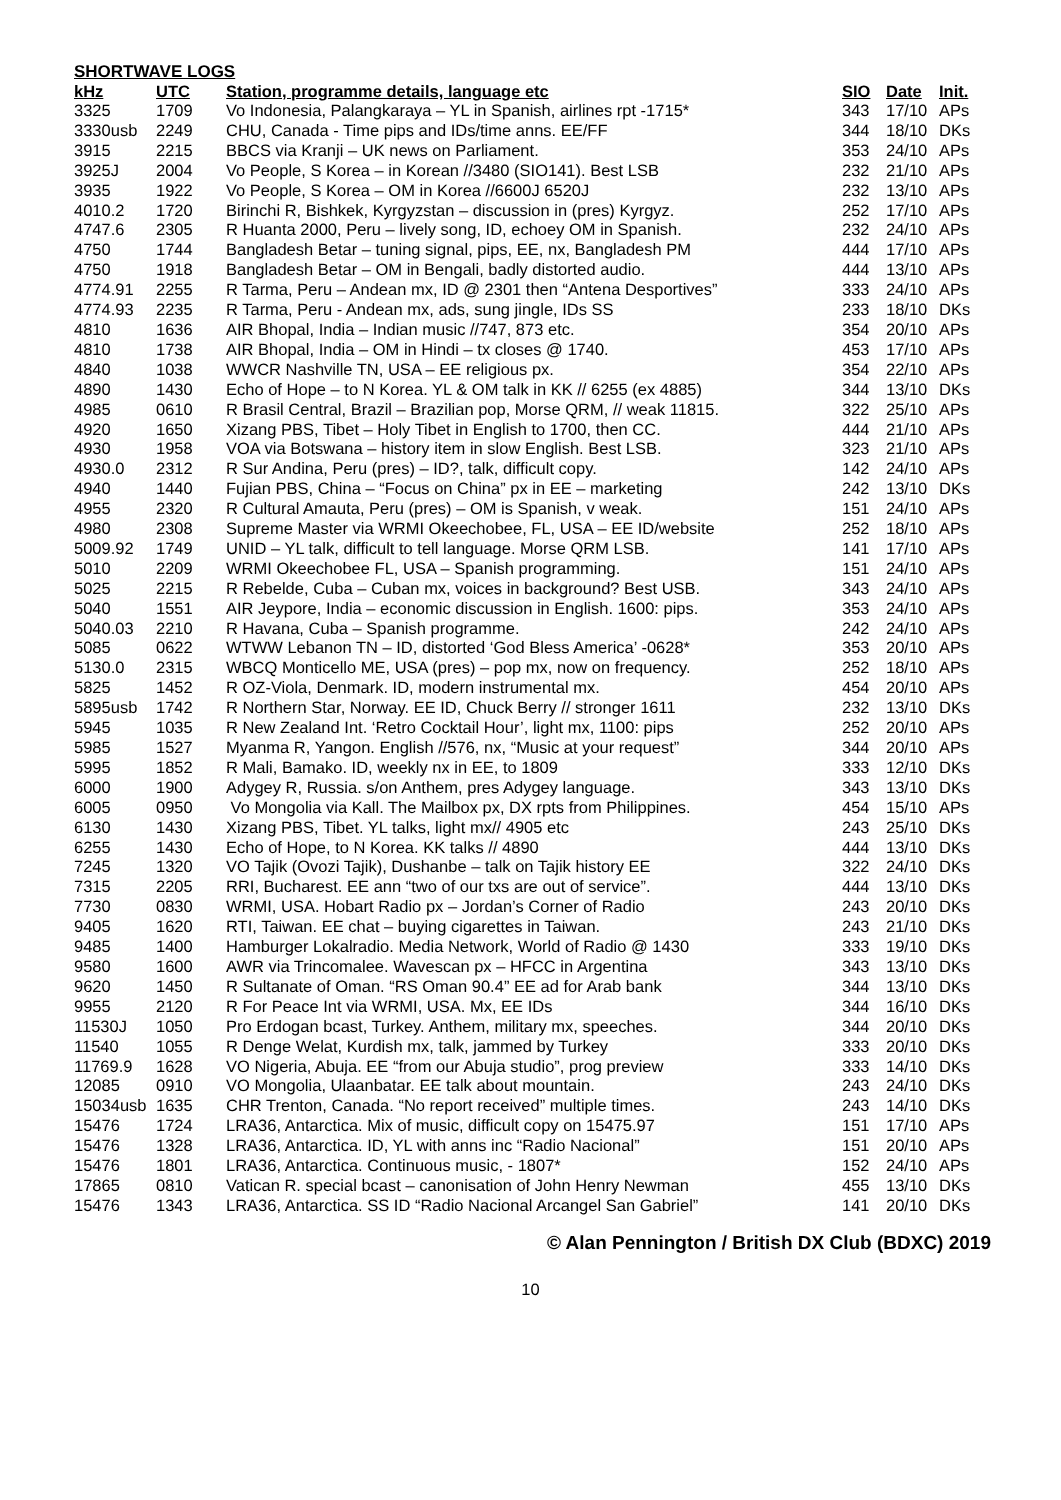SHORTWAVE LOGS
| kHz | UTC | Station, programme details, language etc | SIO | Date | Init. |
| --- | --- | --- | --- | --- | --- |
| 3325 | 1709 | Vo Indonesia, Palangkaraya – YL in Spanish, airlines rpt -1715* | 343 | 17/10 | APs |
| 3330usb | 2249 | CHU, Canada - Time pips and IDs/time anns. EE/FF | 344 | 18/10 | DKs |
| 3915 | 2215 | BBCS via Kranji – UK news on Parliament. | 353 | 24/10 | APs |
| 3925J | 2004 | Vo People, S Korea – in Korean //3480 (SIO141). Best LSB | 232 | 21/10 | APs |
| 3935 | 1922 | Vo People, S Korea – OM in Korea //6600J 6520J | 232 | 13/10 | APs |
| 4010.2 | 1720 | Birinchi R, Bishkek, Kyrgyzstan – discussion in (pres) Kyrgyz. | 252 | 17/10 | APs |
| 4747.6 | 2305 | R Huanta 2000, Peru – lively song, ID, echoey OM in Spanish. | 232 | 24/10 | APs |
| 4750 | 1744 | Bangladesh Betar – tuning signal, pips, EE, nx, Bangladesh PM | 444 | 17/10 | APs |
| 4750 | 1918 | Bangladesh Betar – OM in Bengali, badly distorted audio. | 444 | 13/10 | APs |
| 4774.91 | 2255 | R Tarma, Peru – Andean mx, ID @ 2301 then “Antena Desportives” | 333 | 24/10 | APs |
| 4774.93 | 2235 | R Tarma, Peru - Andean mx, ads, sung jingle, IDs SS | 233 | 18/10 | DKs |
| 4810 | 1636 | AIR Bhopal, India – Indian music //747, 873 etc. | 354 | 20/10 | APs |
| 4810 | 1738 | AIR Bhopal, India – OM in Hindi – tx closes @ 1740. | 453 | 17/10 | APs |
| 4840 | 1038 | WWCR Nashville TN, USA – EE religious px. | 354 | 22/10 | APs |
| 4890 | 1430 | Echo of Hope – to N Korea. YL & OM talk in KK // 6255 (ex 4885) | 344 | 13/10 | DKs |
| 4985 | 0610 | R Brasil Central, Brazil – Brazilian pop, Morse QRM, // weak 11815. | 322 | 25/10 | APs |
| 4920 | 1650 | Xizang PBS, Tibet – Holy Tibet in English to 1700, then CC. | 444 | 21/10 | APs |
| 4930 | 1958 | VOA via Botswana – history item in slow English. Best LSB. | 323 | 21/10 | APs |
| 4930.0 | 2312 | R Sur Andina, Peru (pres) – ID?, talk, difficult copy. | 142 | 24/10 | APs |
| 4940 | 1440 | Fujian PBS, China – “Focus on China” px in EE – marketing | 242 | 13/10 | DKs |
| 4955 | 2320 | R Cultural Amauta, Peru (pres) – OM is Spanish, v weak. | 151 | 24/10 | APs |
| 4980 | 2308 | Supreme Master via WRMI Okeechobee, FL, USA – EE ID/website | 252 | 18/10 | APs |
| 5009.92 | 1749 | UNID – YL talk, difficult to tell language. Morse QRM LSB. | 141 | 17/10 | APs |
| 5010 | 2209 | WRMI Okeechobee FL, USA – Spanish programming. | 151 | 24/10 | APs |
| 5025 | 2215 | R Rebelde, Cuba – Cuban mx, voices in background? Best USB. | 343 | 24/10 | APs |
| 5040 | 1551 | AIR Jeypore, India – economic discussion in English. 1600: pips. | 353 | 24/10 | APs |
| 5040.03 | 2210 | R Havana, Cuba – Spanish programme. | 242 | 24/10 | APs |
| 5085 | 0622 | WTWW Lebanon TN – ID, distorted ‘God Bless America’ -0628* | 353 | 20/10 | APs |
| 5130.0 | 2315 | WBCQ Monticello ME, USA (pres) – pop mx, now on frequency. | 252 | 18/10 | APs |
| 5825 | 1452 | R OZ-Viola, Denmark. ID, modern instrumental mx. | 454 | 20/10 | APs |
| 5895usb | 1742 | R Northern Star, Norway. EE ID, Chuck Berry // stronger 1611 | 232 | 13/10 | DKs |
| 5945 | 1035 | R New Zealand Int. ‘Retro Cocktail Hour’, light mx, 1100: pips | 252 | 20/10 | APs |
| 5985 | 1527 | Myanma R, Yangon. English //576, nx, “Music at your request” | 344 | 20/10 | APs |
| 5995 | 1852 | R Mali, Bamako. ID, weekly nx in EE, to 1809 | 333 | 12/10 | DKs |
| 6000 | 1900 | Adygey R, Russia. s/on Anthem, pres Adygey language. | 343 | 13/10 | DKs |
| 6005 | 0950 | Vo Mongolia via Kall. The Mailbox px, DX rpts from Philippines. | 454 | 15/10 | APs |
| 6130 | 1430 | Xizang PBS, Tibet. YL talks, light mx// 4905 etc | 243 | 25/10 | DKs |
| 6255 | 1430 | Echo of Hope, to N Korea. KK talks // 4890 | 444 | 13/10 | DKs |
| 7245 | 1320 | VO Tajik (Ovozi Tajik), Dushanbe – talk on Tajik history EE | 322 | 24/10 | DKs |
| 7315 | 2205 | RRI, Bucharest. EE ann “two of our txs are out of service”. | 444 | 13/10 | DKs |
| 7730 | 0830 | WRMI, USA. Hobart Radio px – Jordan’s Corner of Radio | 243 | 20/10 | DKs |
| 9405 | 1620 | RTI, Taiwan. EE chat – buying cigarettes in Taiwan. | 243 | 21/10 | DKs |
| 9485 | 1400 | Hamburger Lokalradio. Media Network, World of Radio @ 1430 | 333 | 19/10 | DKs |
| 9580 | 1600 | AWR via Trincomalee. Wavescan px – HFCC in Argentina | 343 | 13/10 | DKs |
| 9620 | 1450 | R Sultanate of Oman. “RS Oman 90.4” EE ad for Arab bank | 344 | 13/10 | DKs |
| 9955 | 2120 | R For Peace Int via WRMI, USA. Mx, EE IDs | 344 | 16/10 | DKs |
| 11530J | 1050 | Pro Erdogan bcast, Turkey. Anthem, military mx, speeches. | 344 | 20/10 | DKs |
| 11540 | 1055 | R Denge Welat, Kurdish mx, talk, jammed by Turkey | 333 | 20/10 | DKs |
| 11769.9 | 1628 | VO Nigeria, Abuja. EE “from our Abuja studio”, prog preview | 333 | 14/10 | DKs |
| 12085 | 0910 | VO Mongolia, Ulaanbatar. EE talk about mountain. | 243 | 24/10 | DKs |
| 15034usb | 1635 | CHR Trenton, Canada. “No report received” multiple times. | 243 | 14/10 | DKs |
| 15476 | 1724 | LRA36, Antarctica. Mix of music, difficult copy on 15475.97 | 151 | 17/10 | APs |
| 15476 | 1328 | LRA36, Antarctica. ID, YL with anns inc “Radio Nacional” | 151 | 20/10 | APs |
| 15476 | 1801 | LRA36, Antarctica. Continuous music, - 1807* | 152 | 24/10 | APs |
| 17865 | 0810 | Vatican R. special bcast – canonisation of John Henry Newman | 455 | 13/10 | DKs |
| 15476 | 1343 | LRA36, Antarctica. SS ID “Radio Nacional Arcangel San Gabriel” | 141 | 20/10 | DKs |
© Alan Pennington / British DX Club (BDXC) 2019
10